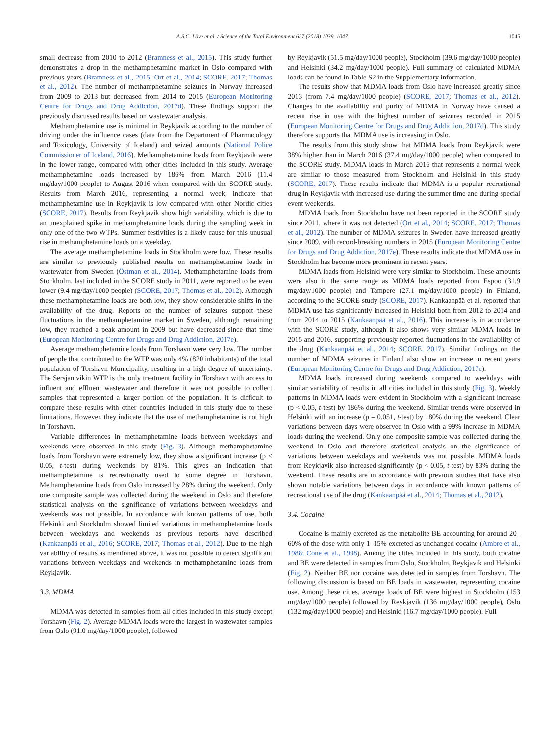A.S.C. Löve et al. / Science of the Total Environment 627 (2018) 1039–1047 1045
small decrease from 2010 to 2012 (Bramness et al., 2015). This study further demonstrates a drop in the methamphetamine market in Oslo compared with previous years (Bramness et al., 2015; Ort et al., 2014; SCORE, 2017; Thomas et al., 2012). The number of methamphetamine seizures in Norway increased from 2009 to 2013 but decreased from 2014 to 2015 (European Monitoring Centre for Drugs and Drug Addiction, 2017d). These findings support the previously discussed results based on wastewater analysis.
Methamphetamine use is minimal in Reykjavik according to the number of driving under the influence cases (data from the Department of Pharmacology and Toxicology, University of Iceland) and seized amounts (National Police Commissioner of Iceland, 2016). Methamphetamine loads from Reykjavik were in the lower range, compared with other cities included in this study. Average methamphetamine loads increased by 186% from March 2016 (11.4 mg/day/1000 people) to August 2016 when compared with the SCORE study. Results from March 2016, representing a normal week, indicate that methamphetamine use in Reykjavik is low compared with other Nordic cities (SCORE, 2017). Results from Reykjavik show high variability, which is due to an unexplained spike in methamphetamine loads during the sampling week in only one of the two WTPs. Summer festivities is a likely cause for this unusual rise in methamphetamine loads on a weekday.
The average methamphetamine loads in Stockholm were low. These results are similar to previously published results on methamphetamine loads in wastewater from Sweden (Östman et al., 2014). Methamphetamine loads from Stockholm, last included in the SCORE study in 2011, were reported to be even lower (9.4 mg/day/1000 people) (SCORE, 2017; Thomas et al., 2012). Although these methamphetamine loads are both low, they show considerable shifts in the availability of the drug. Reports on the number of seizures support these fluctuations in the methamphetamine market in Sweden, although remaining low, they reached a peak amount in 2009 but have decreased since that time (European Monitoring Centre for Drugs and Drug Addiction, 2017e).
Average methamphetamine loads from Torshavn were very low. The number of people that contributed to the WTP was only 4% (820 inhabitants) of the total population of Torshavn Municipality, resulting in a high degree of uncertainty. The Sersjantvíkin WTP is the only treatment facility in Torshavn with access to influent and effluent wastewater and therefore it was not possible to collect samples that represented a larger portion of the population. It is difficult to compare these results with other countries included in this study due to these limitations. However, they indicate that the use of methamphetamine is not high in Torshavn.
Variable differences in methamphetamine loads between weekdays and weekends were observed in this study (Fig. 3). Although methamphetamine loads from Torshavn were extremely low, they show a significant increase (p < 0.05, t-test) during weekends by 81%. This gives an indication that methamphetamine is recreationally used to some degree in Torshavn. Methamphetamine loads from Oslo increased by 28% during the weekend. Only one composite sample was collected during the weekend in Oslo and therefore statistical analysis on the significance of variations between weekdays and weekends was not possible. In accordance with known patterns of use, both Helsinki and Stockholm showed limited variations in methamphetamine loads between weekdays and weekends as previous reports have described (Kankaanpää et al., 2016; SCORE, 2017; Thomas et al., 2012). Due to the high variability of results as mentioned above, it was not possible to detect significant variations between weekdays and weekends in methamphetamine loads from Reykjavik.
3.3. MDMA
MDMA was detected in samples from all cities included in this study except Torshavn (Fig. 2). Average MDMA loads were the largest in wastewater samples from Oslo (91.0 mg/day/1000 people), followed
by Reykjavik (51.5 mg/day/1000 people), Stockholm (39.6 mg/day/1000 people) and Helsinki (34.2 mg/day/1000 people). Full summary of calculated MDMA loads can be found in Table S2 in the Supplementary information.
The results show that MDMA loads from Oslo have increased greatly since 2013 (from 7.4 mg/day/1000 people) (SCORE, 2017; Thomas et al., 2012). Changes in the availability and purity of MDMA in Norway have caused a recent rise in use with the highest number of seizures recorded in 2015 (European Monitoring Centre for Drugs and Drug Addiction, 2017d). This study therefore supports that MDMA use is increasing in Oslo.
The results from this study show that MDMA loads from Reykjavik were 38% higher than in March 2016 (37.4 mg/day/1000 people) when compared to the SCORE study. MDMA loads in March 2016 that represents a normal week are similar to those measured from Stockholm and Helsinki in this study (SCORE, 2017). These results indicate that MDMA is a popular recreational drug in Reykjavik with increased use during the summer time and during special event weekends.
MDMA loads from Stockholm have not been reported in the SCORE study since 2011, where it was not detected (Ort et al., 2014; SCORE, 2017; Thomas et al., 2012). The number of MDMA seizures in Sweden have increased greatly since 2009, with record-breaking numbers in 2015 (European Monitoring Centre for Drugs and Drug Addiction, 2017e). These results indicate that MDMA use in Stockholm has become more prominent in recent years.
MDMA loads from Helsinki were very similar to Stockholm. These amounts were also in the same range as MDMA loads reported from Espoo (31.9 mg/day/1000 people) and Tampere (27.1 mg/day/1000 people) in Finland, according to the SCORE study (SCORE, 2017). Kankaanpää et al. reported that MDMA use has significantly increased in Helsinki both from 2012 to 2014 and from 2014 to 2015 (Kankaanpää et al., 2016). This increase is in accordance with the SCORE study, although it also shows very similar MDMA loads in 2015 and 2016, supporting previously reported fluctuations in the availability of the drug (Kankaanpää et al., 2014; SCORE, 2017). Similar findings on the number of MDMA seizures in Finland also show an increase in recent years (European Monitoring Centre for Drugs and Drug Addiction, 2017c).
MDMA loads increased during weekends compared to weekdays with similar variability of results in all cities included in this study (Fig. 3). Weekly patterns in MDMA loads were evident in Stockholm with a significant increase (p < 0.05, t-test) by 186% during the weekend. Similar trends were observed in Helsinki with an increase (p = 0.051, t-test) by 180% during the weekend. Clear variations between days were observed in Oslo with a 99% increase in MDMA loads during the weekend. Only one composite sample was collected during the weekend in Oslo and therefore statistical analysis on the significance of variations between weekdays and weekends was not possible. MDMA loads from Reykjavik also increased significantly (p < 0.05, t-test) by 83% during the weekend. These results are in accordance with previous studies that have also shown notable variations between days in accordance with known patterns of recreational use of the drug (Kankaanpää et al., 2014; Thomas et al., 2012).
3.4. Cocaine
Cocaine is mainly excreted as the metabolite BE accounting for around 20–60% of the dose with only 1–15% excreted as unchanged cocaine (Ambre et al., 1988; Cone et al., 1998). Among the cities included in this study, both cocaine and BE were detected in samples from Oslo, Stockholm, Reykjavik and Helsinki (Fig. 2). Neither BE nor cocaine was detected in samples from Torshavn. The following discussion is based on BE loads in wastewater, representing cocaine use. Among these cities, average loads of BE were highest in Stockholm (153 mg/day/1000 people) followed by Reykjavik (136 mg/day/1000 people), Oslo (132 mg/day/1000 people) and Helsinki (16.7 mg/day/1000 people). Full